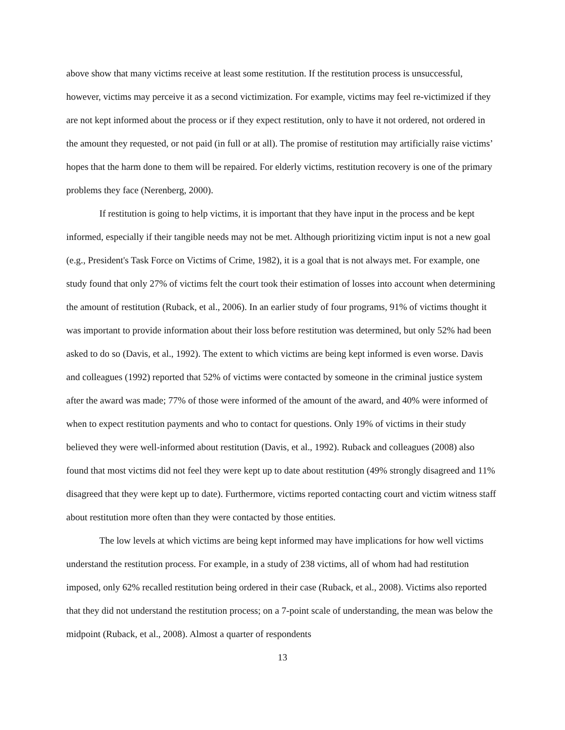above show that many victims receive at least some restitution. If the restitution process is unsuccessful, however, victims may perceive it as a second victimization. For example, victims may feel re-victimized if they are not kept informed about the process or if they expect restitution, only to have it not ordered, not ordered in the amount they requested, or not paid (in full or at all). The promise of restitution may artificially raise victims’ hopes that the harm done to them will be repaired. For elderly victims, restitution recovery is one of the primary problems they face (Nerenberg, 2000).
If restitution is going to help victims, it is important that they have input in the process and be kept informed, especially if their tangible needs may not be met. Although prioritizing victim input is not a new goal (e.g., President's Task Force on Victims of Crime, 1982), it is a goal that is not always met. For example, one study found that only 27% of victims felt the court took their estimation of losses into account when determining the amount of restitution (Ruback, et al., 2006). In an earlier study of four programs, 91% of victims thought it was important to provide information about their loss before restitution was determined, but only 52% had been asked to do so (Davis, et al., 1992). The extent to which victims are being kept informed is even worse. Davis and colleagues (1992) reported that 52% of victims were contacted by someone in the criminal justice system after the award was made; 77% of those were informed of the amount of the award, and 40% were informed of when to expect restitution payments and who to contact for questions. Only 19% of victims in their study believed they were well-informed about restitution (Davis, et al., 1992). Ruback and colleagues (2008) also found that most victims did not feel they were kept up to date about restitution (49% strongly disagreed and 11% disagreed that they were kept up to date). Furthermore, victims reported contacting court and victim witness staff about restitution more often than they were contacted by those entities.
The low levels at which victims are being kept informed may have implications for how well victims understand the restitution process. For example, in a study of 238 victims, all of whom had had restitution imposed, only 62% recalled restitution being ordered in their case (Ruback, et al., 2008). Victims also reported that they did not understand the restitution process; on a 7-point scale of understanding, the mean was below the midpoint (Ruback, et al., 2008). Almost a quarter of respondents
13